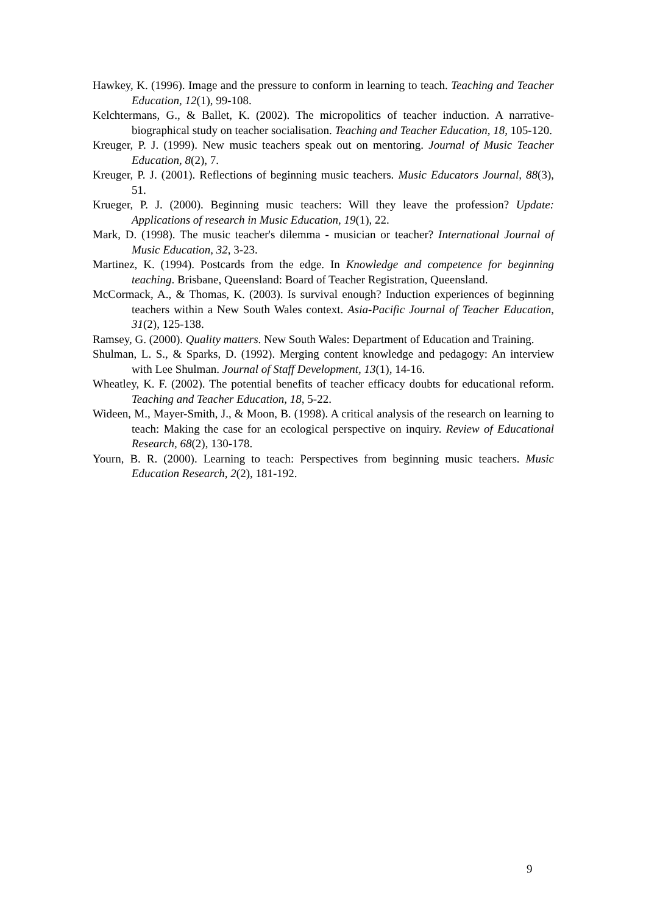Hawkey, K. (1996). Image and the pressure to conform in learning to teach. Teaching and Teacher Education, 12(1), 99-108.
Kelchtermans, G., & Ballet, K. (2002). The micropolitics of teacher induction. A narrative-biographical study on teacher socialisation. Teaching and Teacher Education, 18, 105-120.
Kreuger, P. J. (1999). New music teachers speak out on mentoring. Journal of Music Teacher Education, 8(2), 7.
Kreuger, P. J. (2001). Reflections of beginning music teachers. Music Educators Journal, 88(3), 51.
Krueger, P. J. (2000). Beginning music teachers: Will they leave the profession? Update: Applications of research in Music Education, 19(1), 22.
Mark, D. (1998). The music teacher's dilemma - musician or teacher? International Journal of Music Education, 32, 3-23.
Martinez, K. (1994). Postcards from the edge. In Knowledge and competence for beginning teaching. Brisbane, Queensland: Board of Teacher Registration, Queensland.
McCormack, A., & Thomas, K. (2003). Is survival enough? Induction experiences of beginning teachers within a New South Wales context. Asia-Pacific Journal of Teacher Education, 31(2), 125-138.
Ramsey, G. (2000). Quality matters. New South Wales: Department of Education and Training.
Shulman, L. S., & Sparks, D. (1992). Merging content knowledge and pedagogy: An interview with Lee Shulman. Journal of Staff Development, 13(1), 14-16.
Wheatley, K. F. (2002). The potential benefits of teacher efficacy doubts for educational reform. Teaching and Teacher Education, 18, 5-22.
Wideen, M., Mayer-Smith, J., & Moon, B. (1998). A critical analysis of the research on learning to teach: Making the case for an ecological perspective on inquiry. Review of Educational Research, 68(2), 130-178.
Yourn, B. R. (2000). Learning to teach: Perspectives from beginning music teachers. Music Education Research, 2(2), 181-192.
9